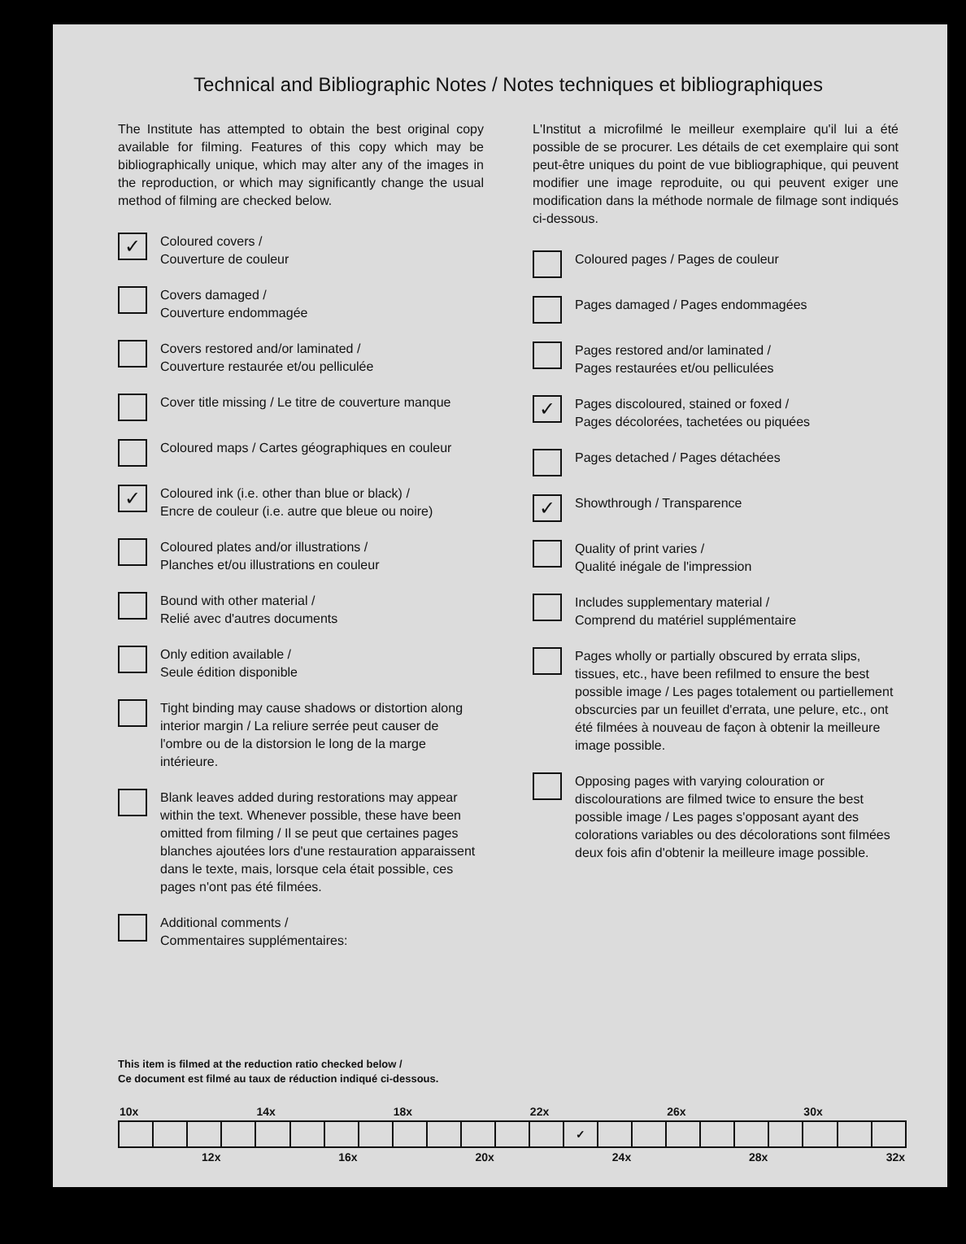Technical and Bibliographic Notes / Notes techniques et bibliographiques
The Institute has attempted to obtain the best original copy available for filming. Features of this copy which may be bibliographically unique, which may alter any of the images in the reproduction, or which may significantly change the usual method of filming are checked below.
✓
Coloured covers /
Couverture de couleur
Covers damaged /
Couverture endommagée
Covers restored and/or laminated /
Couverture restaurée et/ou pelliculée
Cover title missing / Le titre de couverture manque
Coloured maps / Cartes géographiques en couleur
✓
Coloured ink (i.e. other than blue or black) /
Encre de couleur (i.e. autre que bleue ou noire)
Coloured plates and/or illustrations /
Planches et/ou illustrations en couleur
Bound with other material /
Relié avec d'autres documents
Only edition available /
Seule édition disponible
Tight binding may cause shadows or distortion along interior margin / La reliure serrée peut causer de l'ombre ou de la distorsion le long de la marge intérieure.
Blank leaves added during restorations may appear within the text. Whenever possible, these have been omitted from filming / Il se peut que certaines pages blanches ajoutées lors d'une restauration apparaissent dans le texte, mais, lorsque cela était possible, ces pages n'ont pas été filmées.
Additional comments /
Commentaires supplémentaires:
L'Institut a microfilmé le meilleur exemplaire qu'il lui a été possible de se procurer. Les détails de cet exemplaire qui sont peut-être uniques du point de vue bibliographique, qui peuvent modifier une image reproduite, ou qui peuvent exiger une modification dans la méthode normale de filmage sont indiqués ci-dessous.
Coloured pages / Pages de couleur
Pages damaged / Pages endommagées
Pages restored and/or laminated /
Pages restaurées et/ou pelliculées
✓
Pages discoloured, stained or foxed /
Pages décolorées, tachetées ou piquées
Pages detached / Pages détachées
✓
Showthrough / Transparence
Quality of print varies /
Qualité inégale de l'impression
Includes supplementary material /
Comprend du matériel supplémentaire
Pages wholly or partially obscured by errata slips, tissues, etc., have been refilmed to ensure the best possible image / Les pages totalement ou partiellement obscurcies par un feuillet d'errata, une pelure, etc., ont été filmées à nouveau de façon à obtenir la meilleure image possible.
Opposing pages with varying colouration or discolourations are filmed twice to ensure the best possible image / Les pages s'opposant ayant des colorations variables ou des décolorations sont filmées deux fois afin d'obtenir la meilleure image possible.
This item is filmed at the reduction ratio checked below /
Ce document est filmé au taux de réduction indiqué ci-dessous.
| 10x | | | | 14x | | | | 18x | | | | 22x | | | | 26x | | | | 30x | | |
| | | | | | | | | | | | | | ✓ | | | | | | | | | |
| 12x | | | 16x | | | | 20x | | | | 24x | | | | 28x | | | | 32x | | | |